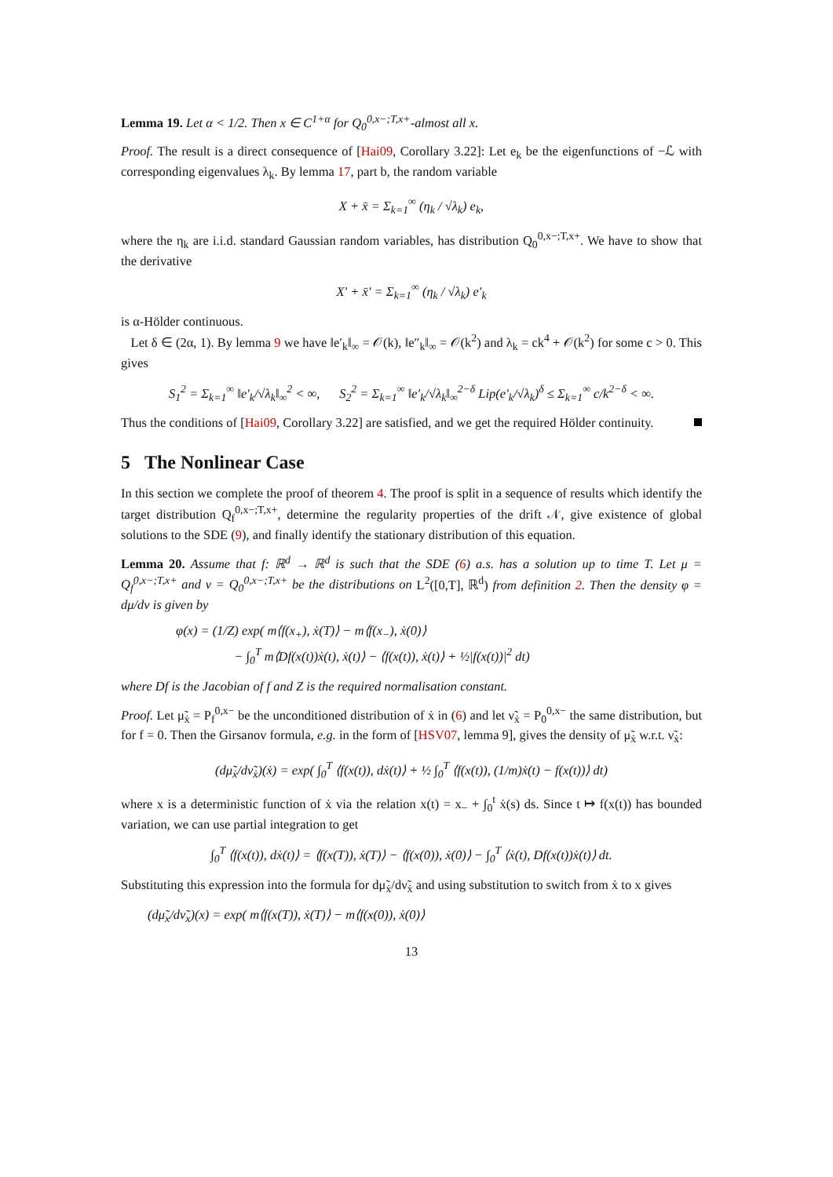Lemma 19. Let α < 1/2. Then x ∈ C<sup>1+α</sup> for Q<sub>0</sub><sup>0,x−;T,x+</sup>-almost all x.
Proof. The result is a direct consequence of [Hai09, Corollary 3.22]: Let e<sub>k</sub> be the eigenfunctions of −ℒ with corresponding eigenvalues λ<sub>k</sub>. By lemma 17, part b, the random variable
X + x̄ = Σ<sub>k=1</sub><sup>∞</sup> (η<sub>k</sub> / √λ<sub>k</sub>) e<sub>k</sub>,
where the η<sub>k</sub> are i.i.d. standard Gaussian random variables, has distribution Q<sub>0</sub><sup>0,x−;T,x+</sup>. We have to show that the derivative
X′ + x̄′ = Σ<sub>k=1</sub><sup>∞</sup> (η<sub>k</sub> / √λ<sub>k</sub>) e′<sub>k</sub>
is α-Hölder continuous.
Let δ ∈ (2α, 1). By lemma 9 we have ‖e′<sub>k</sub>‖<sub>∞</sub> = 𝒪(k), ‖e″<sub>k</sub>‖<sub>∞</sub> = 𝒪(k<sup>2</sup>) and λ<sub>k</sub> = ck<sup>4</sup> + 𝒪(k<sup>2</sup>) for some c > 0. This gives
S<sub>1</sub><sup>2</sup> = Σ<sub>k=1</sub><sup>∞</sup> ‖e′<sub>k</sub>/√λ<sub>k</sub>‖<sub>∞</sub><sup>2</sup> < ∞, S<sub>2</sub><sup>2</sup> = Σ<sub>k=1</sub><sup>∞</sup> ‖e′<sub>k</sub>/√λ<sub>k</sub>‖<sub>∞</sub><sup>2−δ</sup> Lip(e′<sub>k</sub>/√λ<sub>k</sub>)<sup>δ</sup> ≤ Σ<sub>k=1</sub><sup>∞</sup> c/k<sup>2−δ</sup> < ∞.
Thus the conditions of [Hai09, Corollary 3.22] are satisfied, and we get the required Hölder continuity.
5 The Nonlinear Case
In this section we complete the proof of theorem 4. The proof is split in a sequence of results which identify the target distribution Q<sub>f</sub><sup>0,x−;T,x+</sup>, determine the regularity properties of the drift 𝒩, give existence of global solutions to the SDE (9), and finally identify the stationary distribution of this equation.
Lemma 20. Assume that f: ℝ<sup>d</sup> → ℝ<sup>d</sup> is such that the SDE (6) a.s. has a solution up to time T. Let μ = Q<sub>f</sub><sup>0,x−;T,x+</sup> and ν = Q<sub>0</sub><sup>0,x−;T,x+</sup> be the distributions on L<sup>2</sup>([0,T], ℝ<sup>d</sup>) from definition 2. Then the density φ = dμ/dν is given by
φ(x) = (1/Z) exp( m⟨f(x<sub>+</sub>), ẋ(T)⟩ − m⟨f(x<sub>−</sub>), ẋ(0)⟩
− ∫<sub>0</sub><sup>T</sup> m⟨Df(x(t))ẋ(t), ẋ(t)⟩ − ⟨f(x(t)), ẋ(t)⟩ + ½|f(x(t))|<sup>2</sup> dt)
where Df is the Jacobian of f and Z is the required normalisation constant.
Proof. Let μ̃<sub>ẋ</sub> = P<sub>f</sub><sup>0,x−</sup> be the unconditioned distribution of ẋ in (6) and let ν̃<sub>ẋ</sub> = P<sub>0</sub><sup>0,x−</sup> the same distribution, but for f = 0. Then the Girsanov formula, e.g. in the form of [HSV07, lemma 9], gives the density of μ̃<sub>ẋ</sub> w.r.t. ν̃<sub>ẋ</sub>:
(dμ̃<sub>ẋ</sub>/dν̃<sub>ẋ</sub>)(ẋ) = exp( ∫<sub>0</sub><sup>T</sup> ⟨f(x(t)), dẋ(t)⟩ + ½ ∫<sub>0</sub><sup>T</sup> ⟨f(x(t)), (1/m)ẋ(t) − f(x(t))⟩ dt)
where x is a deterministic function of ẋ via the relation x(t) = x<sub>−</sub> + ∫<sub>0</sub><sup>t</sup> ẋ(s) ds. Since t ↦ f(x(t)) has bounded variation, we can use partial integration to get
∫<sub>0</sub><sup>T</sup> ⟨f(x(t)), dẋ(t)⟩ = ⟨f(x(T)), ẋ(T)⟩ − ⟨f(x(0)), ẋ(0)⟩ − ∫<sub>0</sub><sup>T</sup> ⟨ẋ(t), Df(x(t))ẋ(t)⟩ dt.
Substituting this expression into the formula for dμ̃<sub>ẋ</sub>/dν̃<sub>ẋ</sub> and using substitution to switch from ẋ to x gives
(dμ̃<sub>x</sub>/dν̃<sub>x</sub>)(x) = exp( m⟨f(x(T)), ẋ(T)⟩ − m⟨f(x(0)), ẋ(0)⟩
13